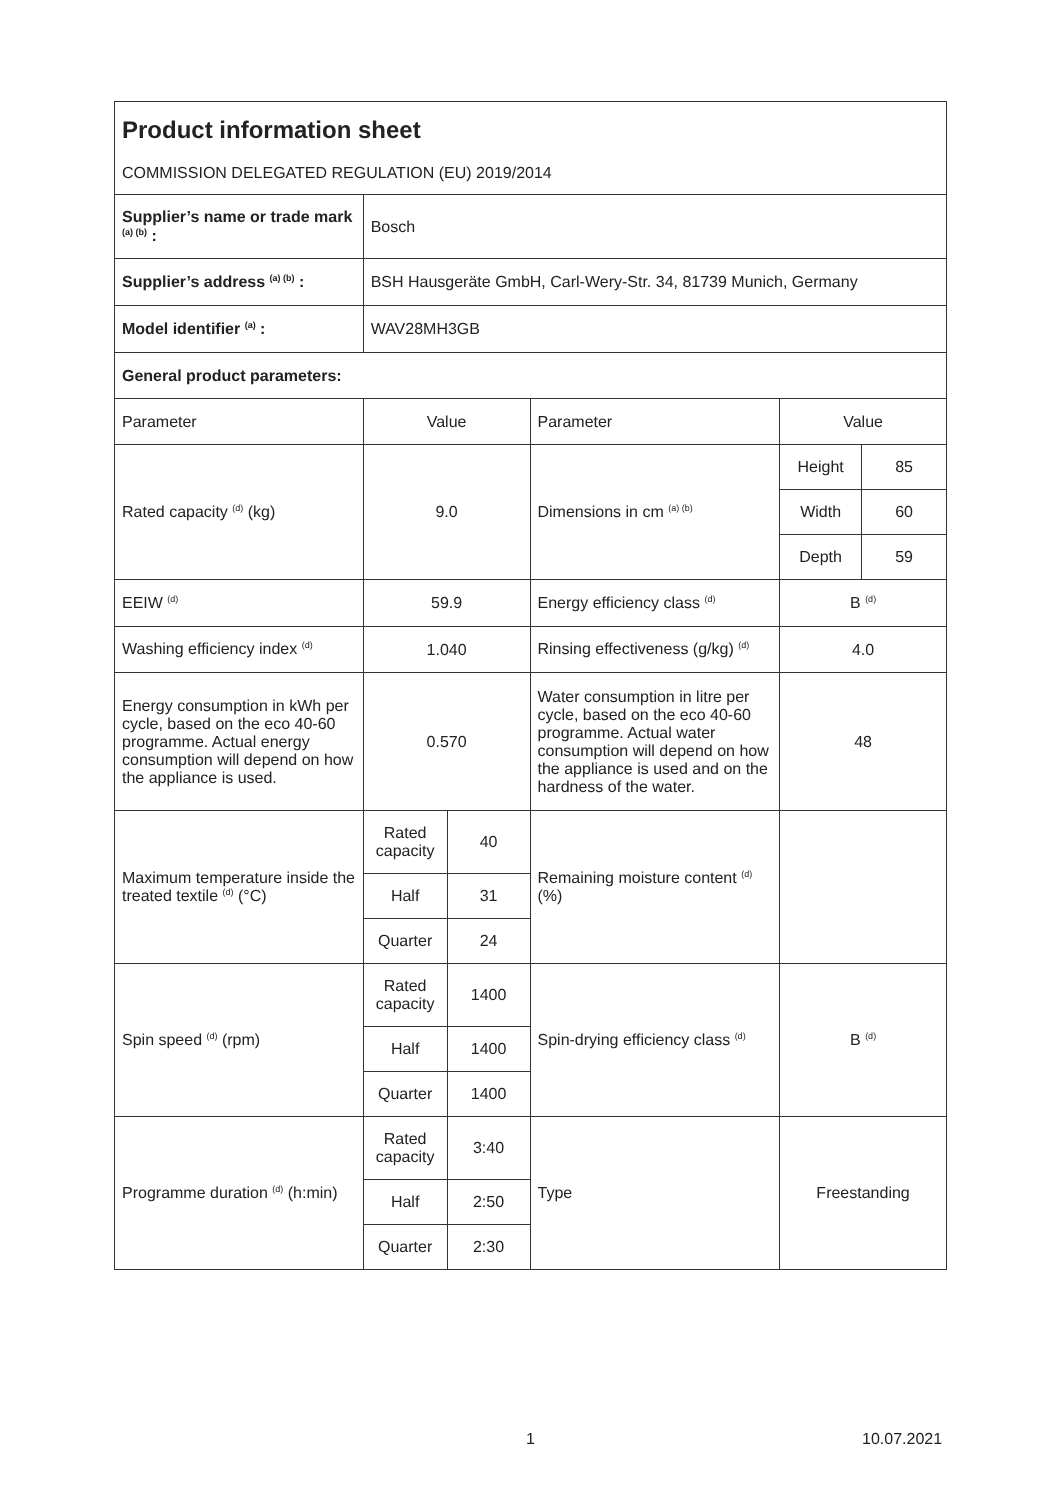| Product information sheet COMMISSION DELEGATED REGULATION (EU) 2019/2014 | | | | | |
| Supplier’s name or trade mark <sup>(a) (b)</sup> : | Bosch | | | | |
| Supplier’s address <sup>(a) (b)</sup> : | BSH Hausgeräte GmbH, Carl-Wery-Str. 34, 81739 Munich, Germany | | | | |
| Model identifier <sup>(a)</sup> : | WAV28MH3GB | | | | |
| General product parameters: | | | | | |
| Parameter | Value | | Parameter | Value | |
| Rated capacity <sup>(d)</sup> (kg) | 9.0 | | Dimensions in cm <sup>(a) (b)</sup> | Height | 85 |
| | | | | Width | 60 |
| | | | | Depth | 59 |
| EEIW <sup>(d)</sup> | 59.9 | | Energy efficiency class <sup>(d)</sup> | B <sup>(d)</sup> | |
| Washing efficiency index <sup>(d)</sup> | 1.040 | | Rinsing effectiveness (g/kg) <sup>(d)</sup> | 4.0 | |
| Energy consumption in kWh per cycle, based on the eco 40-60 programme. Actual energy consumption will depend on how the appliance is used. | 0.570 | | Water consumption in litre per cycle, based on the eco 40-60 programme. Actual water consumption will depend on how the appliance is used and on the hardness of the water. | 48 | |
| Maximum temperature inside the treated textile <sup>(d)</sup> (°C) | Rated capacity | 40 | Remaining moisture content <sup>(d)</sup> (%) | | |
| | Half | 31 | | | |
| | Quarter | 24 | | | |
| Spin speed <sup>(d)</sup> (rpm) | Rated capacity | 1400 | Spin-drying efficiency class <sup>(d)</sup> | B <sup>(d)</sup> | |
| | Half | 1400 | | | |
| | Quarter | 1400 | | | |
| Programme duration <sup>(d)</sup> (h:min) | Rated capacity | 3:40 | Type | Freestanding | |
| | Half | 2:50 | | | |
| | Quarter | 2:30 | | | |
1 10.07.2021